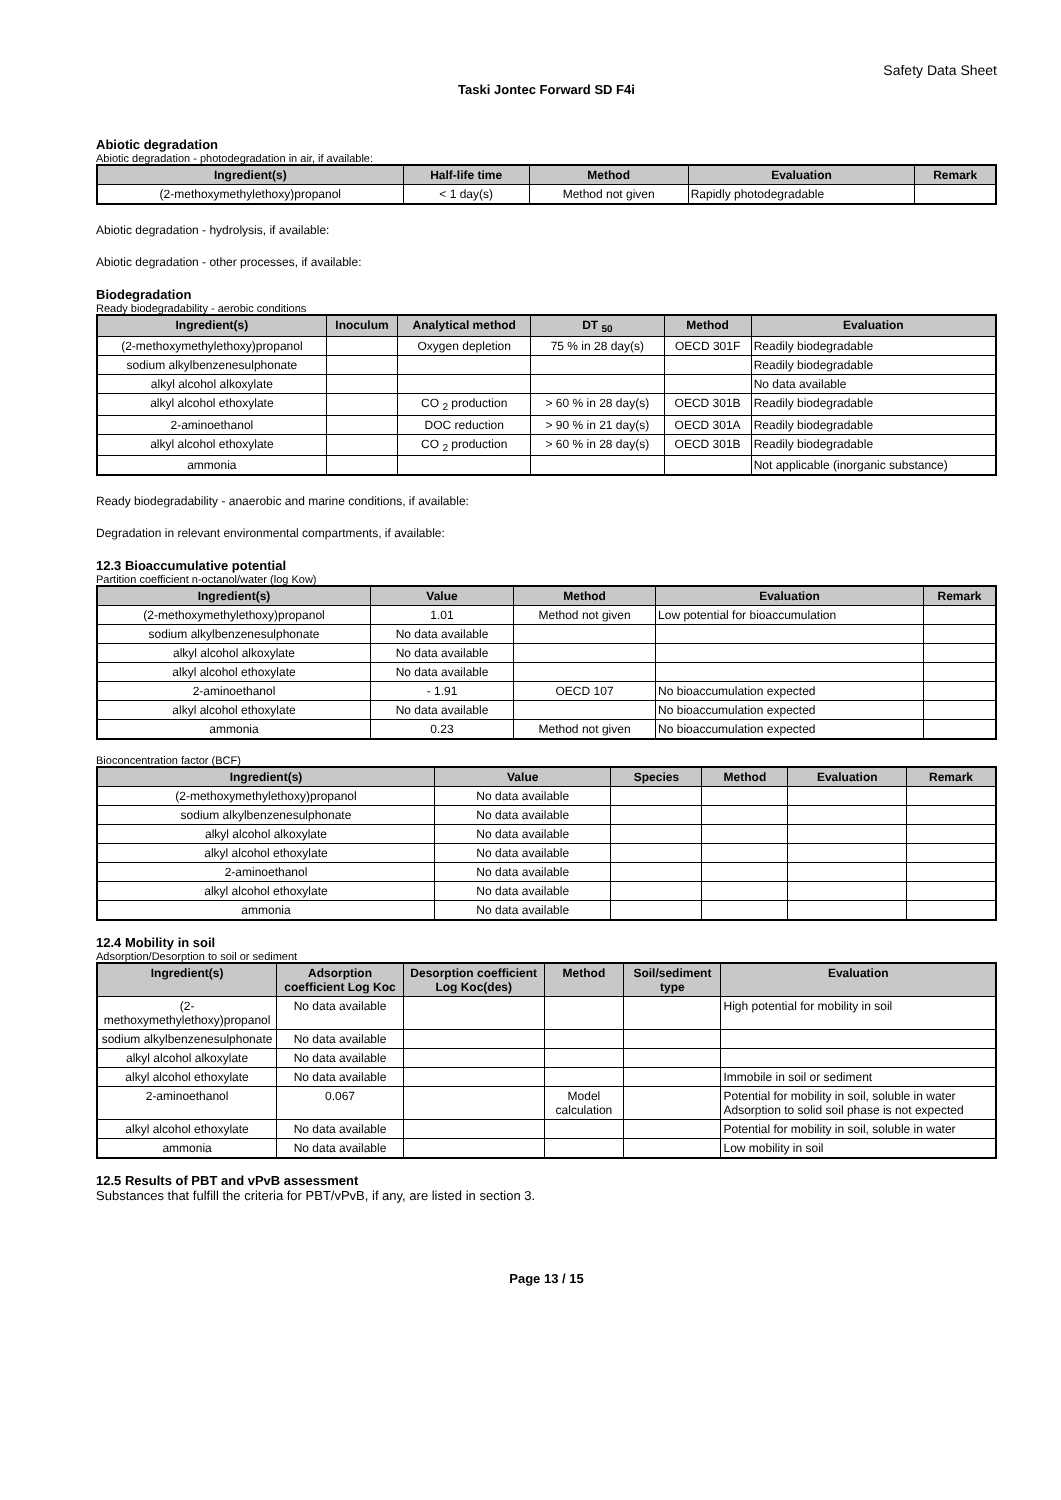Safety Data Sheet
Taski Jontec Forward SD F4i
Abiotic degradation
Abiotic degradation - photodegradation in air, if available:
| Ingredient(s) | Half-life time | Method | Evaluation | Remark |
| --- | --- | --- | --- | --- |
| (2-methoxymethylethoxy)propanol | < 1 day(s) | Method not given | Rapidly photodegradable | |
Abiotic degradation - hydrolysis, if available:
Abiotic degradation - other processes, if available:
Biodegradation
Ready biodegradability - aerobic conditions
| Ingredient(s) | Inoculum | Analytical method | DT <sub>50</sub> | Method | Evaluation |
| --- | --- | --- | --- | --- | --- |
| (2-methoxymethylethoxy)propanol | | Oxygen depletion | 75 % in 28 day(s) | OECD 301F | Readily biodegradable |
| sodium alkylbenzenesulphonate | | | | | Readily biodegradable |
| alkyl alcohol alkoxylate | | | | | No data available |
| alkyl alcohol ethoxylate | | CO <sub>2</sub> production | > 60 % in 28 day(s) | OECD 301B | Readily biodegradable |
| 2-aminoethanol | | DOC reduction | > 90 % in 21 day(s) | OECD 301A | Readily biodegradable |
| alkyl alcohol ethoxylate | | CO <sub>2</sub> production | > 60 % in 28 day(s) | OECD 301B | Readily biodegradable |
| ammonia | | | | | Not applicable (inorganic substance) |
Ready biodegradability - anaerobic and marine conditions, if available:
Degradation in relevant environmental compartments, if available:
12.3 Bioaccumulative potential
Partition coefficient n-octanol/water (log Kow)
| Ingredient(s) | Value | Method | Evaluation | Remark |
| --- | --- | --- | --- | --- |
| (2-methoxymethylethoxy)propanol | 1.01 | Method not given | Low potential for bioaccumulation | |
| sodium alkylbenzenesulphonate | No data available | | | |
| alkyl alcohol alkoxylate | No data available | | | |
| alkyl alcohol ethoxylate | No data available | | | |
| 2-aminoethanol | - 1.91 | OECD 107 | No bioaccumulation expected | |
| alkyl alcohol ethoxylate | No data available | | No bioaccumulation expected | |
| ammonia | 0.23 | Method not given | No bioaccumulation expected | |
Bioconcentration factor (BCF)
| Ingredient(s) | Value | Species | Method | Evaluation | Remark |
| --- | --- | --- | --- | --- | --- |
| (2-methoxymethylethoxy)propanol | No data available | | | | |
| sodium alkylbenzenesulphonate | No data available | | | | |
| alkyl alcohol alkoxylate | No data available | | | | |
| alkyl alcohol ethoxylate | No data available | | | | |
| 2-aminoethanol | No data available | | | | |
| alkyl alcohol ethoxylate | No data available | | | | |
| ammonia | No data available | | | | |
12.4 Mobility in soil
Adsorption/Desorption to soil or sediment
| Ingredient(s) | Adsorption coefficient Log Koc | Desorption coefficient Log Koc(des) | Method | Soil/sediment type | Evaluation |
| --- | --- | --- | --- | --- | --- |
| (2-methoxymethylethoxy)propanol | No data available | | | | High potential for mobility in soil |
| sodium alkylbenzenesulphonate | No data available | | | | |
| alkyl alcohol alkoxylate | No data available | | | | |
| alkyl alcohol ethoxylate | No data available | | | | Immobile in soil or sediment |
| 2-aminoethanol | 0.067 | | Model calculation | | Potential for mobility in soil, soluble in water Adsorption to solid soil phase is not expected |
| alkyl alcohol ethoxylate | No data available | | | | Potential for mobility in soil, soluble in water |
| ammonia | No data available | | | | Low mobility in soil |
12.5 Results of PBT and vPvB assessment
Substances that fulfill the criteria for PBT/vPvB, if any, are listed in section 3.
Page 13 / 15